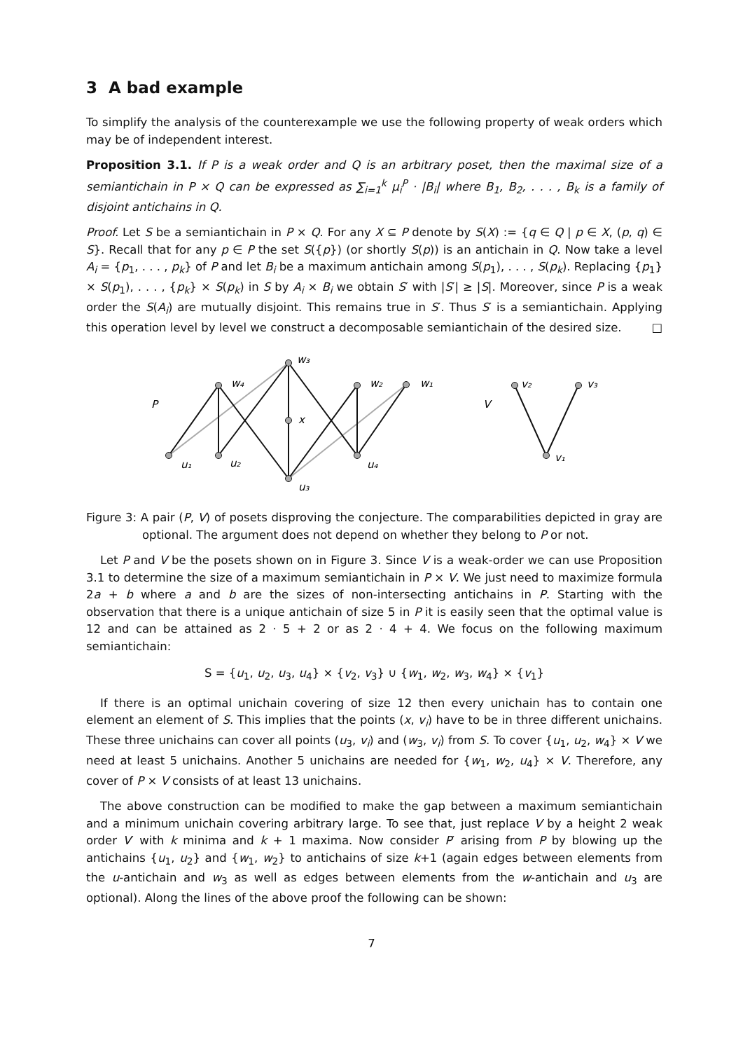3 A bad example
To simplify the analysis of the counterexample we use the following property of weak orders which may be of independent interest.
Proposition 3.1. If P is a weak order and Q is an arbitrary poset, then the maximal size of a semiantichain in P × Q can be expressed as ∑<sub>i=1</sub><sup>k</sup> μ<sub>i</sub><sup>P</sup> · |B<sub>i</sub>| where B<sub>1</sub>, B<sub>2</sub>, . . . , B<sub>k</sub> is a family of disjoint antichains in Q.
Proof. Let S be a semiantichain in P × Q. For any X ⊆ P denote by S(X) := {q ∈ Q | p ∈ X, (p, q) ∈ S}. Recall that for any p ∈ P the set S({p}) (or shortly S(p)) is an antichain in Q. Now take a level A<sub>i</sub> = {p<sub>1</sub>, . . . , p<sub>k</sub>} of P and let B<sub>i</sub> be a maximum antichain among S(p<sub>1</sub>), . . . , S(p<sub>k</sub>). Replacing {p<sub>1</sub>} × S(p<sub>1</sub>), . . . , {p<sub>k</sub>} × S(p<sub>k</sub>) in S by A<sub>i</sub> × B<sub>i</sub> we obtain S′ with |S′| ≥ |S|. Moreover, since P is a weak order the S(A<sub>i</sub>) are mutually disjoint. This remains true in S′. Thus S′ is a semiantichain. Applying this operation level by level we construct a decomposable semiantichain of the desired size. □
P
u₁
u₂
u₃
u₄
x
w₄
w₃
w₂
w₁
V
v₂
v₃
v₁
Figure 3: A pair (P, V) of posets disproving the conjecture. The comparabilities depicted in gray are optional. The argument does not depend on whether they belong to P or not.
Let P and V be the posets shown on in Figure 3. Since V is a weak-order we can use Proposition 3.1 to determine the size of a maximum semiantichain in P × V. We just need to maximize formula 2a + b where a and b are the sizes of non-intersecting antichains in P. Starting with the observation that there is a unique antichain of size 5 in P it is easily seen that the optimal value is 12 and can be attained as 2 · 5 + 2 or as 2 · 4 + 4. We focus on the following maximum semiantichain:
S = {u<sub>1</sub>, u<sub>2</sub>, u<sub>3</sub>, u<sub>4</sub>} × {v<sub>2</sub>, v<sub>3</sub>} ∪ {w<sub>1</sub>, w<sub>2</sub>, w<sub>3</sub>, w<sub>4</sub>} × {v<sub>1</sub>}
If there is an optimal unichain covering of size 12 then every unichain has to contain one element an element of S. This implies that the points (x, v<sub>i</sub>) have to be in three different unichains. These three unichains can cover all points (u<sub>3</sub>, v<sub>i</sub>) and (w<sub>3</sub>, v<sub>i</sub>) from S. To cover {u<sub>1</sub>, u<sub>2</sub>, w<sub>4</sub>} × V we need at least 5 unichains. Another 5 unichains are needed for {w<sub>1</sub>, w<sub>2</sub>, u<sub>4</sub>} × V. Therefore, any cover of P × V consists of at least 13 unichains.
The above construction can be modified to make the gap between a maximum semiantichain and a minimum unichain covering arbitrary large. To see that, just replace V by a height 2 weak order V′ with k minima and k + 1 maxima. Now consider P′ arising from P by blowing up the antichains {u<sub>1</sub>, u<sub>2</sub>} and {w<sub>1</sub>, w<sub>2</sub>} to antichains of size k+1 (again edges between elements from the u-antichain and w<sub>3</sub> as well as edges between elements from the w-antichain and u<sub>3</sub> are optional). Along the lines of the above proof the following can be shown:
7